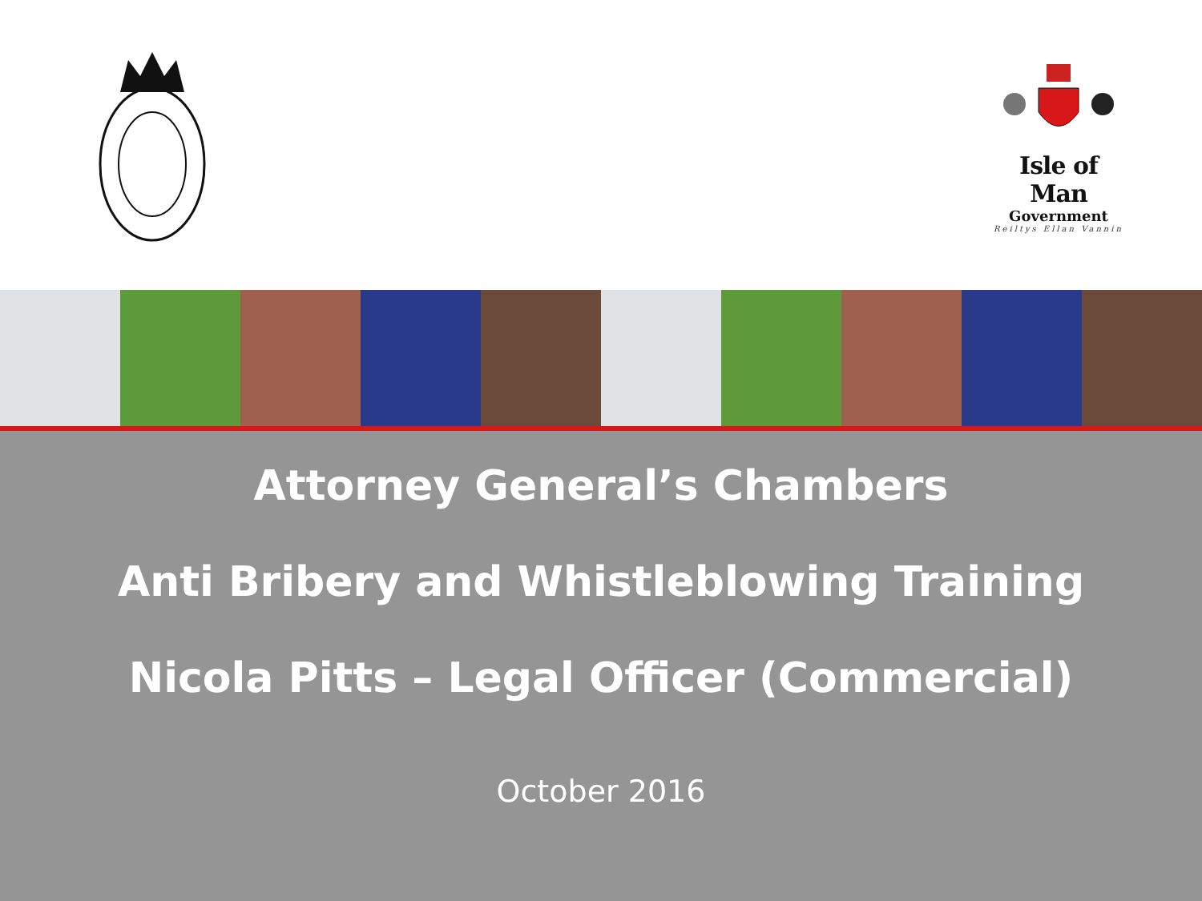Isle of Man
Government
Reiltys Ellan Vannin
Attorney General’s Chambers
Anti Bribery and Whistleblowing Training
Nicola Pitts – Legal Officer (Commercial)
October 2016